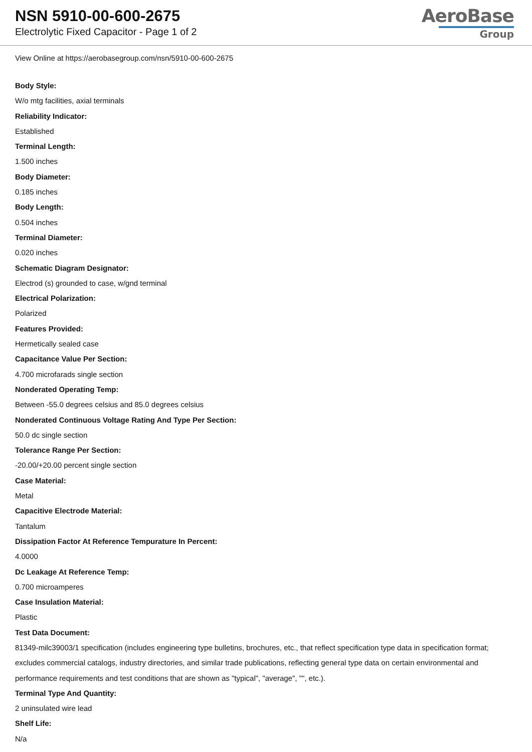NSN 5910-00-600-2675
Electrolytic Fixed Capacitor - Page 1 of 2
AeroBase
Group
View Online at https://aerobasegroup.com/nsn/5910-00-600-2675
Body Style:
W/o mtg facilities, axial terminals
Reliability Indicator:
Established
Terminal Length:
1.500 inches
Body Diameter:
0.185 inches
Body Length:
0.504 inches
Terminal Diameter:
0.020 inches
Schematic Diagram Designator:
Electrod (s) grounded to case, w/gnd terminal
Electrical Polarization:
Polarized
Features Provided:
Hermetically sealed case
Capacitance Value Per Section:
4.700 microfarads single section
Nonderated Operating Temp:
Between -55.0 degrees celsius and 85.0 degrees celsius
Nonderated Continuous Voltage Rating And Type Per Section:
50.0 dc single section
Tolerance Range Per Section:
-20.00/+20.00 percent single section
Case Material:
Metal
Capacitive Electrode Material:
Tantalum
Dissipation Factor At Reference Tempurature In Percent:
4.0000
Dc Leakage At Reference Temp:
0.700 microamperes
Case Insulation Material:
Plastic
Test Data Document:
81349-milc39003/1 specification (includes engineering type bulletins, brochures, etc., that reflect specification type data in specification format; excludes commercial catalogs, industry directories, and similar trade publications, reflecting general type data on certain environmental and performance requirements and test conditions that are shown as "typical", "average", "", etc.).
Terminal Type And Quantity:
2 uninsulated wire lead
Shelf Life:
N/a